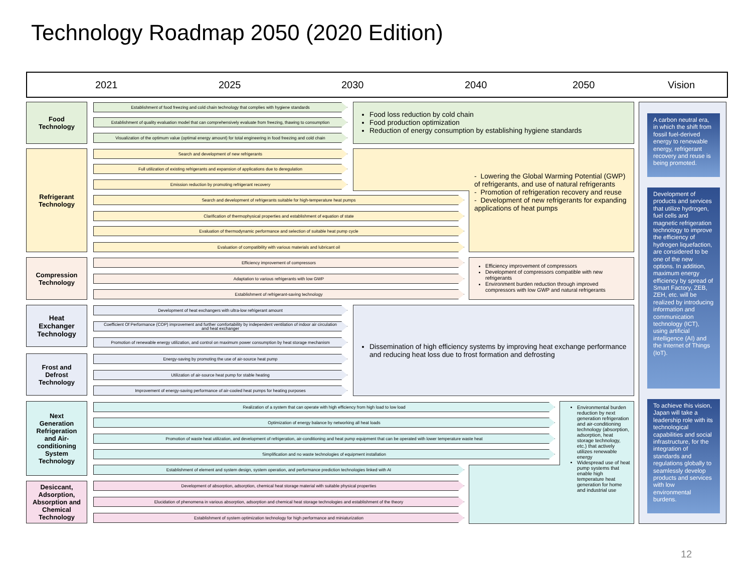Technology Roadmap 2050 (2020 Edition)
2021 2025 2030 2040 2050 Vision
Food
Technology
Refrigerant
Technology
Compression
Technology
Heat
Exchanger
Technology
Frost and
Defrost
Technology
Next
Generation
Refrigeration
and Air-
conditioning
System
Technology
Desiccant,
Adsorption,
Absorption and
Chemical
Technology
Establishment of food freezing and cold chain technology that complies with hygiene standards
Establishment of quality evaluation model that can comprehensively evaluate from freezing, thawing to consumption
Visualization of the optimum value (optimal energy amount) for total engineering in food freezing and cold chain
Search and development of new refrigerants
Full utilization of existing refrigerants and expansion of applications due to deregulation
Emission reduction by promoting refrigerant recovery
Search and development of refrigerants suitable for high-temperature heat pumps
Clarification of thermophysical properties and establishment of equation of state
Evaluation of thermodynamic performance and selection of suitable heat pump cycle
Evaluation of compatibility with various materials and lubricant oil
Efficiency improvement of compressors
Adaptation to various refrigerants with low GWP
Establishment of refrigerant-saving technology
Development of heat exchangers with ultra-low refrigerant amount
Coefficient Of Performance (COP) improvement and further comfortability by independent ventilation of indoor air circulation and heat exchanger
Promotion of renewable energy utilization, and control on maximum power consumption by heat storage mechanism
Energy-saving by promoting the use of air-source heat pump
Utilization of air-source heat pump for stable heating
Improvement of energy-saving performance of air-cooled heat pumps for heating purposes
Realization of a system that can operate with high efficiency from high load to low load
Optimization of energy balance by networking all heat loads
Promotion of waste heat utilization, and development of refrigeration, air-conditioning and heat pump equipment that can be operated with lower temperature waste heat
Simplification and no waste technologies of equipment installation
Establishment of element and system design, system operation, and performance prediction technologies linked with AI
Development of absorption, adsorption, chemical heat storage material with suitable physical properties
Elucidation of phenomena in various absorption, adsorption and chemical heat storage technologies and establishment of the theory
Establishment of system optimization technology for high performance and miniaturization
Food loss reduction by cold chain
Food production optimization
Reduction of energy consumption by establishing hygiene standards
- Lowering the Global Warming Potential (GWP) of refrigerants, and use of natural refrigerants
- Promotion of refrigeration recovery and reuse
- Development of new refrigerants for expanding applications of heat pumps
Efficiency improvement of compressors
Development of compressors compatible with new refrigerants
Environment burden reduction through improved compressors with low GWP and natural refrigerants
Dissemination of high efficiency systems by improving heat exchange performance and reducing heat loss due to frost formation and defrosting
Environmental burden reduction by next generation refrigeration and air-conditioning technology (absorption, adsorption, heat storage technology, etc.) that actively utilizes renewable energy
Widespread use of heat pump systems that enable high temperature heat generation for home and industrial use
A carbon neutral era, in which the shift from fossil fuel-derived energy to renewable energy, refrigerant recovery and reuse is being promoted.
Development of products and services that utilize hydrogen, fuel cells and magnetic refrigeration technology to improve the efficiency of hydrogen liquefaction, are considered to be one of the new options. In addition, maximum energy efficiency by spread of Smart Factory, ZEB, ZEH, etc. will be realized by introducing information and communication technology (ICT), using artificial intelligence (AI) and the Internet of Things (IoT).
To achieve this vision, Japan will take a leadership role with its technological capabilities and social infrastructure, for the integration of standards and regulations globally to seamlessly develop products and services with low environmental burdens.
12